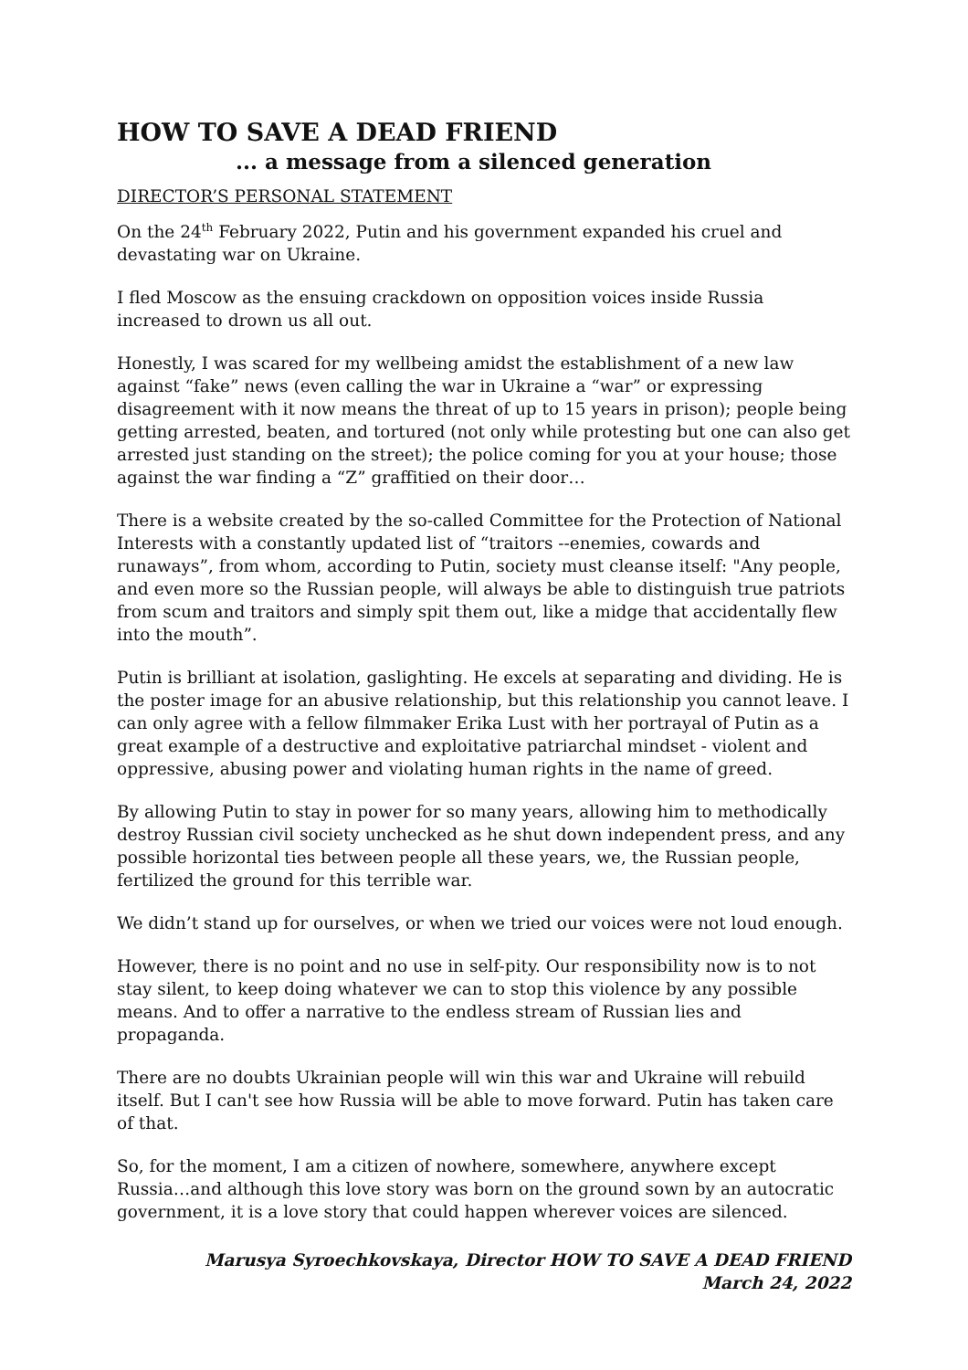HOW TO SAVE A DEAD FRIEND
... a message from a silenced generation
DIRECTOR’S PERSONAL STATEMENT
On the 24<sup>th</sup> February 2022, Putin and his government expanded his cruel and devastating war on Ukraine.
I fled Moscow as the ensuing crackdown on opposition voices inside Russia increased to drown us all out.
Honestly, I was scared for my wellbeing amidst the establishment of a new law against “fake” news (even calling the war in Ukraine a “war” or expressing disagreement with it now means the threat of up to 15 years in prison); people being getting arrested, beaten, and tortured (not only while protesting but one can also get arrested just standing on the street); the police coming for you at your house; those against the war finding a “Z” graffitied on their door…
There is a website created by the so-called Committee for the Protection of National Interests with a constantly updated list of “traitors --enemies, cowards and runaways”, from whom, according to Putin, society must cleanse itself: "Any people, and even more so the Russian people, will always be able to distinguish true patriots from scum and traitors and simply spit them out, like a midge that accidentally flew into the mouth”.
Putin is brilliant at isolation, gaslighting. He excels at separating and dividing. He is the poster image for an abusive relationship, but this relationship you cannot leave. I can only agree with a fellow filmmaker Erika Lust with her portrayal of Putin as a great example of a destructive and exploitative patriarchal mindset - violent and oppressive, abusing power and violating human rights in the name of greed.
By allowing Putin to stay in power for so many years, allowing him to methodically destroy Russian civil society unchecked as he shut down independent press, and any possible horizontal ties between people all these years, we, the Russian people, fertilized the ground for this terrible war.
We didn’t stand up for ourselves, or when we tried our voices were not loud enough.
However, there is no point and no use in self-pity. Our responsibility now is to not stay silent, to keep doing whatever we can to stop this violence by any possible means. And to offer a narrative to the endless stream of Russian lies and propaganda.
There are no doubts Ukrainian people will win this war and Ukraine will rebuild itself. But I can't see how Russia will be able to move forward. Putin has taken care of that.
So, for the moment, I am a citizen of nowhere, somewhere, anywhere except Russia…and although this love story was born on the ground sown by an autocratic government, it is a love story that could happen wherever voices are silenced.
Marusya Syroechkovskaya, Director HOW TO SAVE A DEAD FRIEND
March 24, 2022